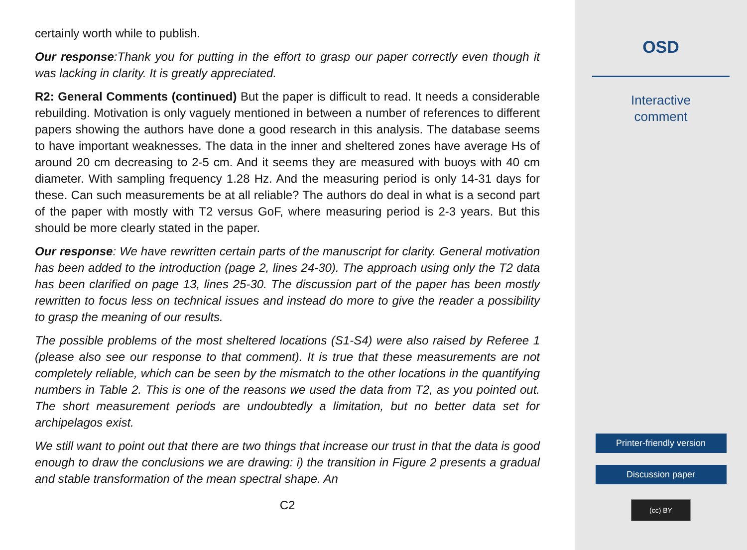certainly worth while to publish.
Our response:Thank you for putting in the effort to grasp our paper correctly even though it was lacking in clarity. It is greatly appreciated.
R2: General Comments (continued) But the paper is difficult to read. It needs a considerable rebuilding. Motivation is only vaguely mentioned in between a number of references to different papers showing the authors have done a good research in this analysis. The database seems to have important weaknesses. The data in the inner and sheltered zones have average Hs of around 20 cm decreasing to 2-5 cm. And it seems they are measured with buoys with 40 cm diameter. With sampling frequency 1.28 Hz. And the measuring period is only 14-31 days for these. Can such measurements be at all reliable? The authors do deal in what is a second part of the paper with mostly with T2 versus GoF, where measuring period is 2-3 years. But this should be more clearly stated in the paper.
Our response: We have rewritten certain parts of the manuscript for clarity. General motivation has been added to the introduction (page 2, lines 24-30). The approach using only the T2 data has been clarified on page 13, lines 25-30. The discussion part of the paper has been mostly rewritten to focus less on technical issues and instead do more to give the reader a possibility to grasp the meaning of our results.
The possible problems of the most sheltered locations (S1-S4) were also raised by Referee 1 (please also see our response to that comment). It is true that these measurements are not completely reliable, which can be seen by the mismatch to the other locations in the quantifying numbers in Table 2. This is one of the reasons we used the data from T2, as you pointed out. The short measurement periods are undoubtedly a limitation, but no better data set for archipelagos exist.
We still want to point out that there are two things that increase our trust in that the data is good enough to draw the conclusions we are drawing: i) the transition in Figure 2 presents a gradual and stable transformation of the mean spectral shape. An
C2
OSD
Interactive
comment
Printer-friendly version
Discussion paper
(cc) BY